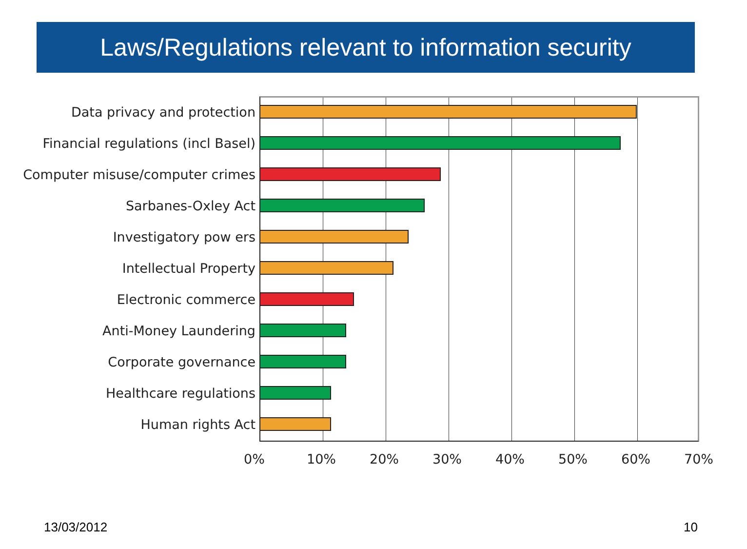Laws/Regulations relevant to information security
Data privacy and protection
Financial regulations (incl Basel)
Computer misuse/computer crimes
Sarbanes-Oxley Act
Investigatory pow ers
Intellectual Property
Electronic commerce
Anti-Money Laundering
Corporate governance
Healthcare regulations
Human rights Act
0% 10% 20% 30% 40% 50% 60% 70%
13/03/2012 10